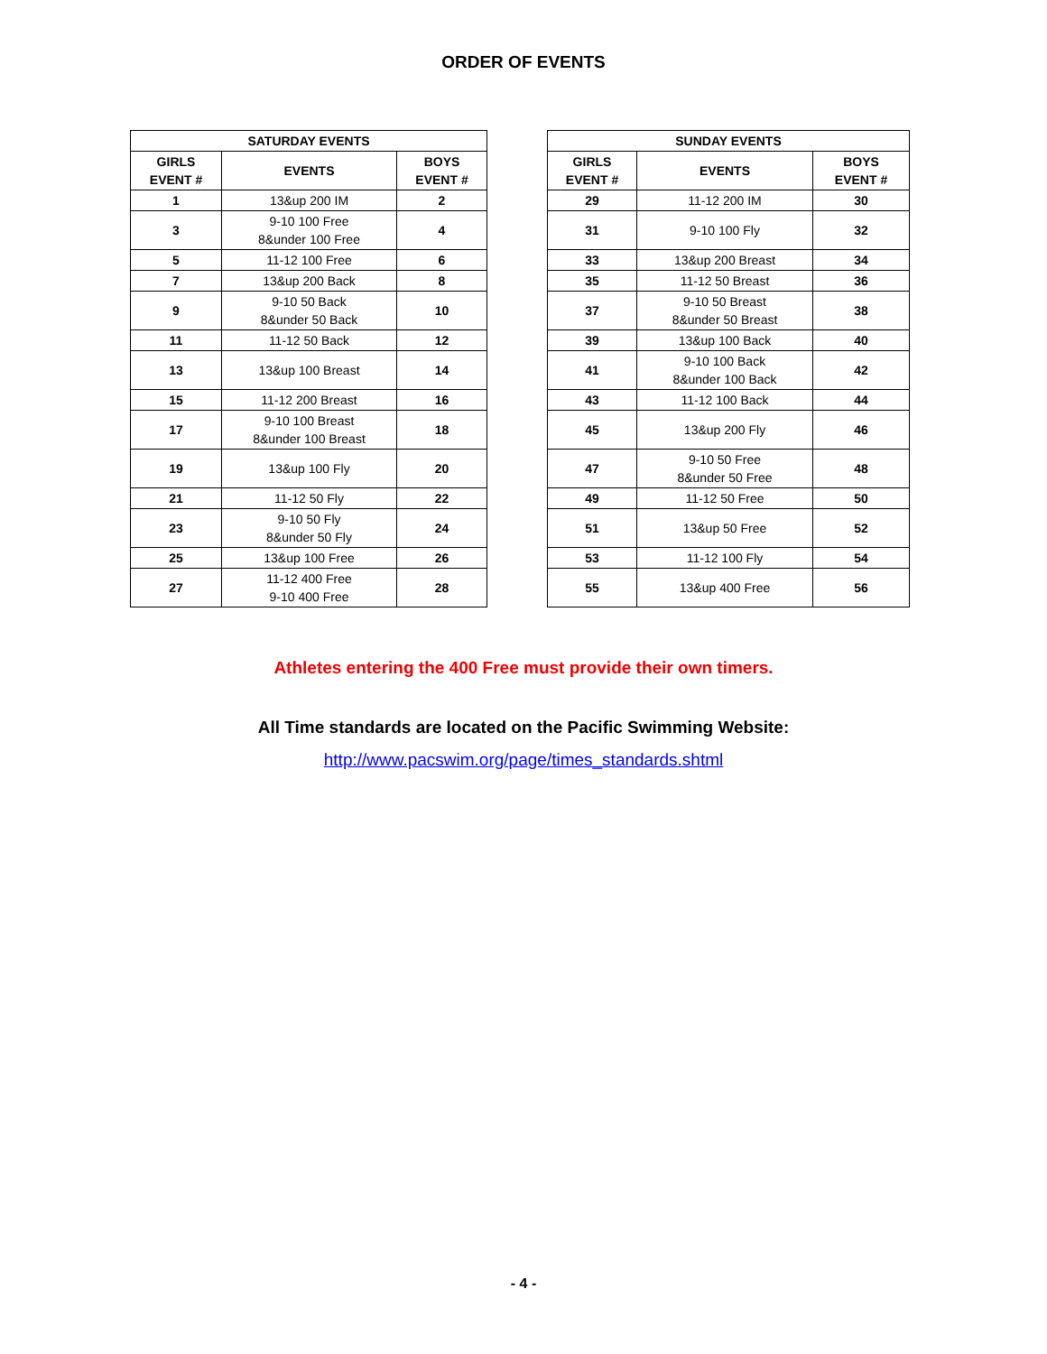ORDER OF EVENTS
| SATURDAY EVENTS | | |
| --- | --- | --- |
| GIRLS EVENT # | EVENTS | BOYS EVENT # |
| 1 | 13&up 200 IM | 2 |
| 3 | 9-10 100 Free 8&under 100 Free | 4 |
| 5 | 11-12 100 Free | 6 |
| 7 | 13&up 200 Back | 8 |
| 9 | 9-10 50 Back 8&under 50 Back | 10 |
| 11 | 11-12 50 Back | 12 |
| 13 | 13&up 100 Breast | 14 |
| 15 | 11-12 200 Breast | 16 |
| 17 | 9-10 100 Breast 8&under 100 Breast | 18 |
| 19 | 13&up 100 Fly | 20 |
| 21 | 11-12 50 Fly | 22 |
| 23 | 9-10 50 Fly 8&under 50 Fly | 24 |
| 25 | 13&up 100 Free | 26 |
| 27 | 11-12 400 Free 9-10 400 Free | 28 |
| SUNDAY EVENTS | | |
| --- | --- | --- |
| GIRLS EVENT # | EVENTS | BOYS EVENT # |
| 29 | 11-12 200 IM | 30 |
| 31 | 9-10 100 Fly | 32 |
| 33 | 13&up 200 Breast | 34 |
| 35 | 11-12 50 Breast | 36 |
| 37 | 9-10 50 Breast 8&under 50 Breast | 38 |
| 39 | 13&up 100 Back | 40 |
| 41 | 9-10 100 Back 8&under 100 Back | 42 |
| 43 | 11-12 100 Back | 44 |
| 45 | 13&up 200 Fly | 46 |
| 47 | 9-10 50 Free 8&under 50 Free | 48 |
| 49 | 11-12 50 Free | 50 |
| 51 | 13&up 50 Free | 52 |
| 53 | 11-12 100 Fly | 54 |
| 55 | 13&up 400 Free | 56 |
Athletes entering the 400 Free must provide their own timers.
All Time standards are located on the Pacific Swimming Website:
http://www.pacswim.org/page/times_standards.shtml
- 4 -